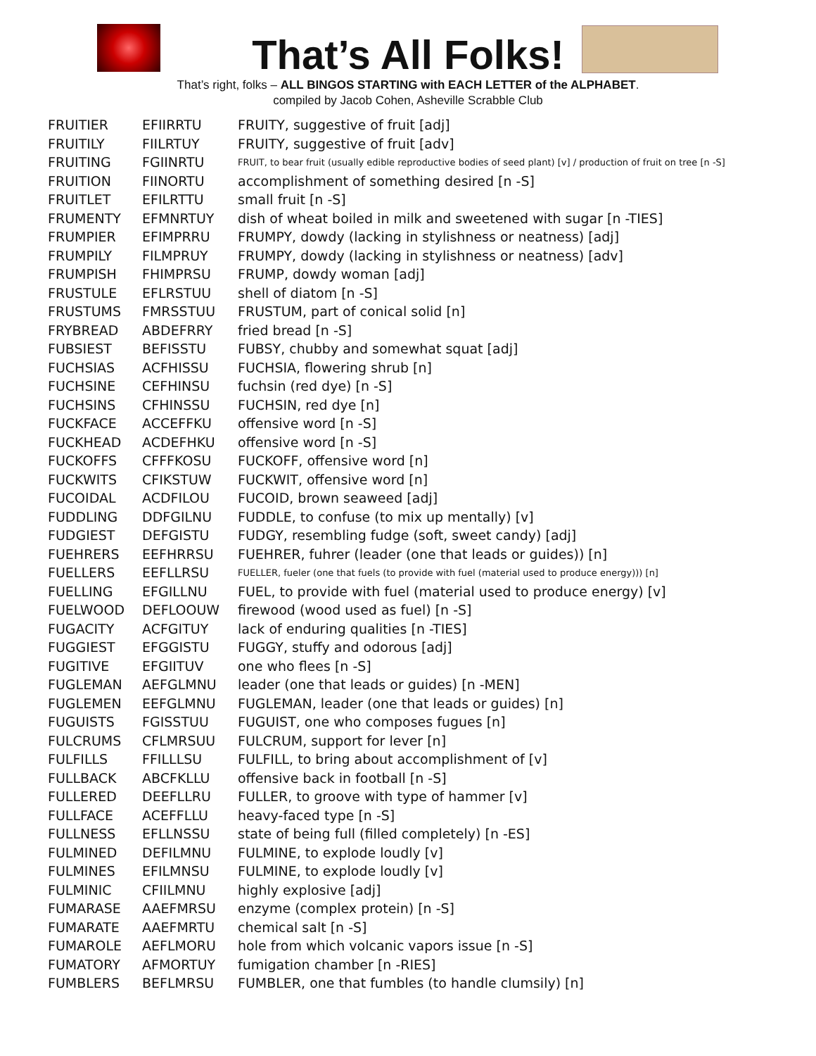That’s All Folks!
That’s right, folks – ALL BINGOS STARTING with EACH LETTER of the ALPHABET.
compiled by Jacob Cohen, Asheville Scrabble Club
| FRUITIER | EFIIRRTU | FRUITY, suggestive of fruit [adj] |
| FRUITILY | FIILRTUY | FRUITY, suggestive of fruit [adv] |
| FRUITING | FGIINRTU | FRUIT, to bear fruit (usually edible reproductive bodies of seed plant) [v] / production of fruit on tree [n -S] |
| FRUITION | FIINORTU | accomplishment of something desired [n -S] |
| FRUITLET | EFILRTTU | small fruit [n -S] |
| FRUMENTY | EFMNRTUY | dish of wheat boiled in milk and sweetened with sugar [n -TIES] |
| FRUMPIER | EFIMPRRU | FRUMPY, dowdy (lacking in stylishness or neatness) [adj] |
| FRUMPILY | FILMPRUY | FRUMPY, dowdy (lacking in stylishness or neatness) [adv] |
| FRUMPISH | FHIMPRSU | FRUMP, dowdy woman [adj] |
| FRUSTULE | EFLRSTUU | shell of diatom [n -S] |
| FRUSTUMS | FMRSSTUU | FRUSTUM, part of conical solid [n] |
| FRYBREAD | ABDEFRRY | fried bread [n -S] |
| FUBSIEST | BEFISSTU | FUBSY, chubby and somewhat squat [adj] |
| FUCHSIAS | ACFHISSU | FUCHSIA, flowering shrub [n] |
| FUCHSINE | CEFHINSU | fuchsin (red dye) [n -S] |
| FUCHSINS | CFHINSSU | FUCHSIN, red dye [n] |
| FUCKFACE | ACCEFFKU | offensive word [n -S] |
| FUCKHEAD | ACDEFHKU | offensive word [n -S] |
| FUCKOFFS | CFFFKOSU | FUCKOFF, offensive word [n] |
| FUCKWITS | CFIKSTUW | FUCKWIT, offensive word [n] |
| FUCOIDAL | ACDFILOU | FUCOID, brown seaweed [adj] |
| FUDDLING | DDFGILNU | FUDDLE, to confuse (to mix up mentally) [v] |
| FUDGIEST | DEFGISTU | FUDGY, resembling fudge (soft, sweet candy) [adj] |
| FUEHRERS | EEFHRRSU | FUEHRER, fuhrer (leader (one that leads or guides)) [n] |
| FUELLERS | EEFLLRSU | FUELLER, fueler (one that fuels (to provide with fuel (material used to produce energy))) [n] |
| FUELLING | EFGILLNU | FUEL, to provide with fuel (material used to produce energy) [v] |
| FUELWOOD | DEFLOOUW | firewood (wood used as fuel) [n -S] |
| FUGACITY | ACFGITUY | lack of enduring qualities [n -TIES] |
| FUGGIEST | EFGGISTU | FUGGY, stuffy and odorous [adj] |
| FUGITIVE | EFGIITUV | one who flees [n -S] |
| FUGLEMAN | AEFGLMNU | leader (one that leads or guides) [n -MEN] |
| FUGLEMEN | EEFGLMNU | FUGLEMAN, leader (one that leads or guides) [n] |
| FUGUISTS | FGISSTUU | FUGUIST, one who composes fugues [n] |
| FULCRUMS | CFLMRSUU | FULCRUM, support for lever [n] |
| FULFILLS | FFILLLSU | FULFILL, to bring about accomplishment of [v] |
| FULLBACK | ABCFKLLU | offensive back in football [n -S] |
| FULLERED | DEEFLLRU | FULLER, to groove with type of hammer [v] |
| FULLFACE | ACEFFLLU | heavy-faced type [n -S] |
| FULLNESS | EFLLNSSU | state of being full (filled completely) [n -ES] |
| FULMINED | DEFILMNU | FULMINE, to explode loudly [v] |
| FULMINES | EFILMNSU | FULMINE, to explode loudly [v] |
| FULMINIC | CFIILMNU | highly explosive [adj] |
| FUMARASE | AAEFMRSU | enzyme (complex protein) [n -S] |
| FUMARATE | AAEFMRTU | chemical salt [n -S] |
| FUMAROLE | AEFLMORU | hole from which volcanic vapors issue [n -S] |
| FUMATORY | AFMORTUY | fumigation chamber [n -RIES] |
| FUMBLERS | BEFLMRSU | FUMBLER, one that fumbles (to handle clumsily) [n] |